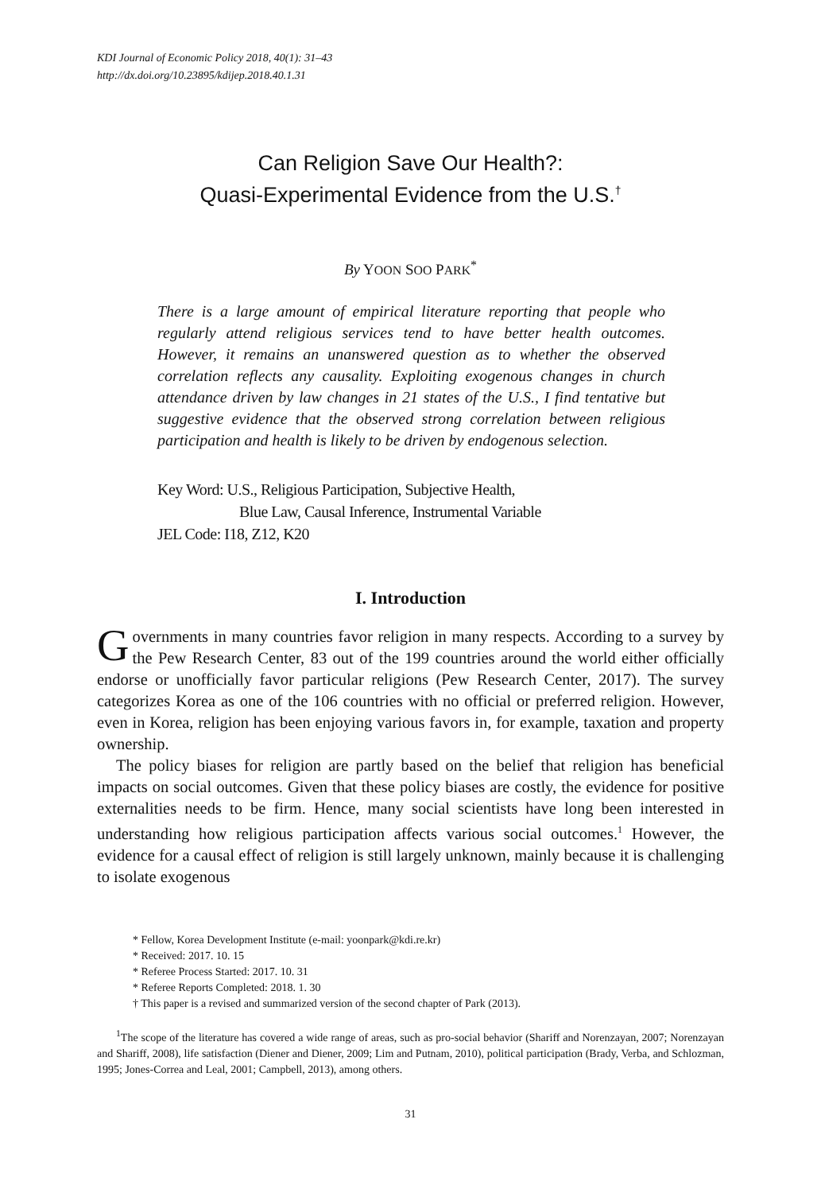KDI Journal of Economic Policy 2018, 40(1): 31–43
http://dx.doi.org/10.23895/kdijep.2018.40.1.31
Can Religion Save Our Health?:
Quasi-Experimental Evidence from the U.S.<sup>†</sup>
By YOON SOO PARK<sup>*</sup>
There is a large amount of empirical literature reporting that people who regularly attend religious services tend to have better health outcomes. However, it remains an unanswered question as to whether the observed correlation reflects any causality. Exploiting exogenous changes in church attendance driven by law changes in 21 states of the U.S., I find tentative but suggestive evidence that the observed strong correlation between religious participation and health is likely to be driven by endogenous selection.
Key Word: U.S., Religious Participation, Subjective Health,
Blue Law, Causal Inference, Instrumental Variable
JEL Code: I18, Z12, K20
I. Introduction
Governments in many countries favor religion in many respects. According to a survey by the Pew Research Center, 83 out of the 199 countries around the world either officially endorse or unofficially favor particular religions (Pew Research Center, 2017). The survey categorizes Korea as one of the 106 countries with no official or preferred religion. However, even in Korea, religion has been enjoying various favors in, for example, taxation and property ownership.
The policy biases for religion are partly based on the belief that religion has beneficial impacts on social outcomes. Given that these policy biases are costly, the evidence for positive externalities needs to be firm. Hence, many social scientists have long been interested in understanding how religious participation affects various social outcomes.<sup>1</sup> However, the evidence for a causal effect of religion is still largely unknown, mainly because it is challenging to isolate exogenous
* Fellow, Korea Development Institute (e-mail: yoonpark@kdi.re.kr)
* Received: 2017. 10. 15
* Referee Process Started: 2017. 10. 31
* Referee Reports Completed: 2018. 1. 30
† This paper is a revised and summarized version of the second chapter of Park (2013).
<sup>1</sup> The scope of the literature has covered a wide range of areas, such as pro-social behavior (Shariff and Norenzayan, 2007; Norenzayan and Shariff, 2008), life satisfaction (Diener and Diener, 2009; Lim and Putnam, 2010), political participation (Brady, Verba, and Schlozman, 1995; Jones-Correa and Leal, 2001; Campbell, 2013), among others.
31